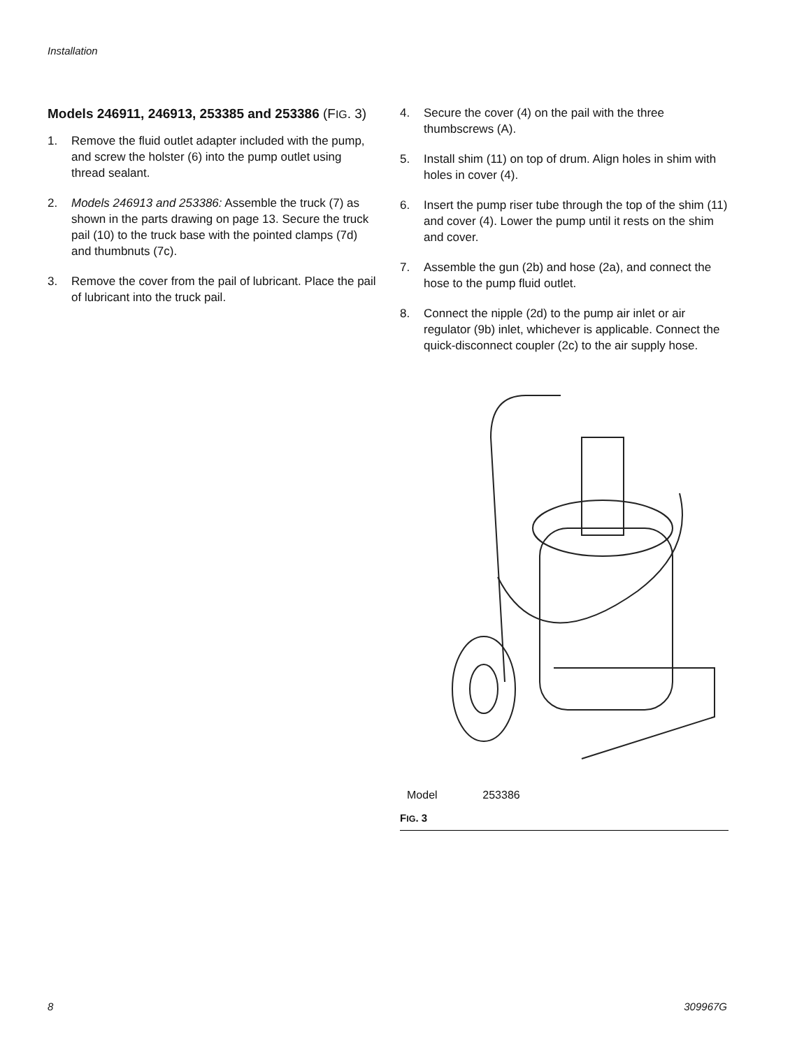Installation
Models 246911, 246913, 253385 and 253386 (FIG. 3)
1. Remove the fluid outlet adapter included with the pump, and screw the holster (6) into the pump outlet using thread sealant.
2. Models 246913 and 253386: Assemble the truck (7) as shown in the parts drawing on page 13. Secure the truck pail (10) to the truck base with the pointed clamps (7d) and thumbnuts (7c).
3. Remove the cover from the pail of lubricant. Place the pail of lubricant into the truck pail.
4. Secure the cover (4) on the pail with the three thumbscrews (A).
5. Install shim (11) on top of drum. Align holes in shim with holes in cover (4).
6. Insert the pump riser tube through the top of the shim (11) and cover (4). Lower the pump until it rests on the shim and cover.
7. Assemble the gun (2b) and hose (2a), and connect the hose to the pump fluid outlet.
8. Connect the nipple (2d) to the pump air inlet or air regulator (9b) inlet, whichever is applicable. Connect the quick-disconnect coupler (2c) to the air supply hose.
Model 253386
FIG. 3
8 309967G